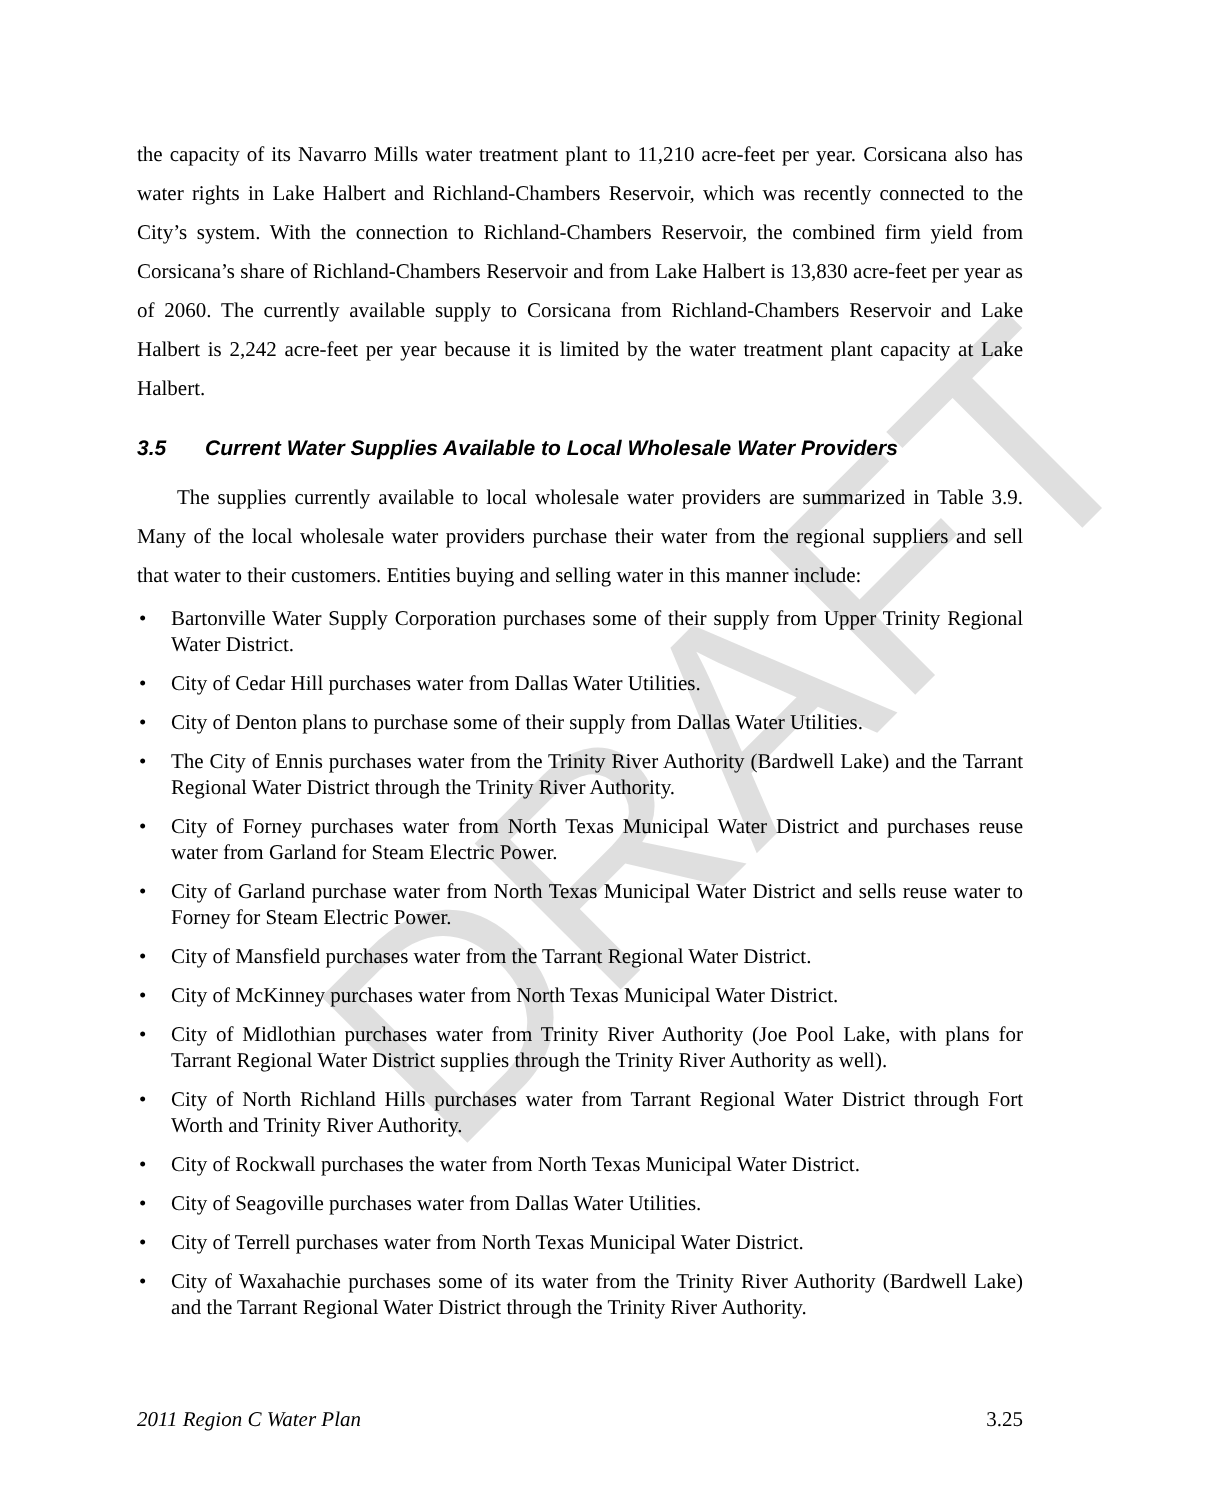DRAFT
the capacity of its Navarro Mills water treatment plant to 11,210 acre-feet per year. Corsicana also has water rights in Lake Halbert and Richland-Chambers Reservoir, which was recently connected to the City’s system. With the connection to Richland-Chambers Reservoir, the combined firm yield from Corsicana’s share of Richland-Chambers Reservoir and from Lake Halbert is 13,830 acre-feet per year as of 2060. The currently available supply to Corsicana from Richland-Chambers Reservoir and Lake Halbert is 2,242 acre-feet per year because it is limited by the water treatment plant capacity at Lake Halbert.
3.5 Current Water Supplies Available to Local Wholesale Water Providers
The supplies currently available to local wholesale water providers are summarized in Table 3.9. Many of the local wholesale water providers purchase their water from the regional suppliers and sell that water to their customers. Entities buying and selling water in this manner include:
• Bartonville Water Supply Corporation purchases some of their supply from Upper Trinity Regional Water District.
• City of Cedar Hill purchases water from Dallas Water Utilities.
• City of Denton plans to purchase some of their supply from Dallas Water Utilities.
• The City of Ennis purchases water from the Trinity River Authority (Bardwell Lake) and the Tarrant Regional Water District through the Trinity River Authority.
• City of Forney purchases water from North Texas Municipal Water District and purchases reuse water from Garland for Steam Electric Power.
• City of Garland purchase water from North Texas Municipal Water District and sells reuse water to Forney for Steam Electric Power.
• City of Mansfield purchases water from the Tarrant Regional Water District.
• City of McKinney purchases water from North Texas Municipal Water District.
• City of Midlothian purchases water from Trinity River Authority (Joe Pool Lake, with plans for Tarrant Regional Water District supplies through the Trinity River Authority as well).
• City of North Richland Hills purchases water from Tarrant Regional Water District through Fort Worth and Trinity River Authority.
• City of Rockwall purchases the water from North Texas Municipal Water District.
• City of Seagoville purchases water from Dallas Water Utilities.
• City of Terrell purchases water from North Texas Municipal Water District.
• City of Waxahachie purchases some of its water from the Trinity River Authority (Bardwell Lake) and the Tarrant Regional Water District through the Trinity River Authority.
2011 Region C Water Plan 3.25